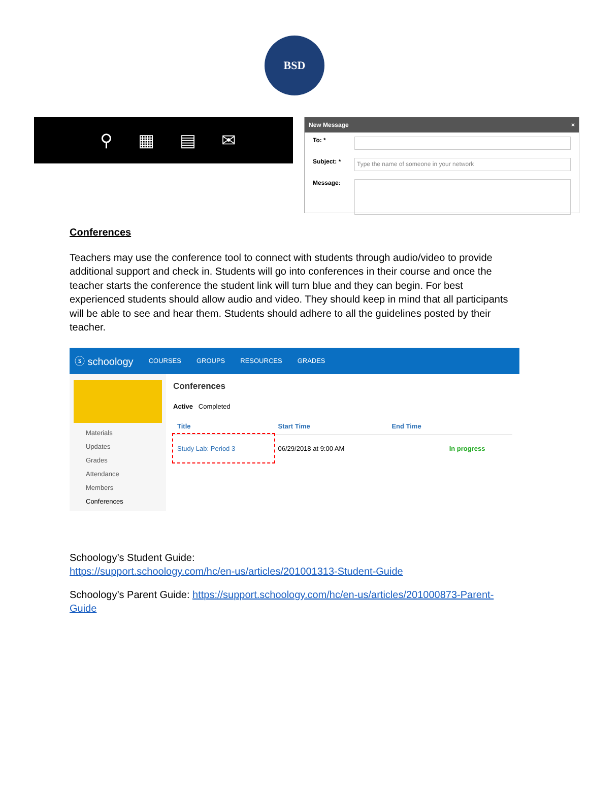BSD
⚲ ▦ ▤ ✉
New Message ×
To: *
Subject: *
Type the name of someone in your network
Message:
Conferences
Teachers may use the conference tool to connect with students through audio/video to provide additional support and check in. Students will go into conferences in their course and once the teacher starts the conference the student link will turn blue and they can begin. For best experienced students should allow audio and video. They should keep in mind that all participants will be able to see and hear them. Students should adhere to all the guidelines posted by their teacher.
ⓢ schoology COURSES GROUPS RESOURCES GRADES
Materials
Updates
Grades
Attendance
Members
Conferences
Conferences
Active Completed
| Title | Start Time | End Time | |
| --- | --- | --- | --- |
| Study Lab: Period 3 | 06/29/2018 at 9:00 AM | | In progress |
Schoology’s Student Guide:
https://support.schoology.com/hc/en-us/articles/201001313-Student-Guide
Schoology’s Parent Guide: https://support.schoology.com/hc/en-us/articles/201000873-Parent-Guide